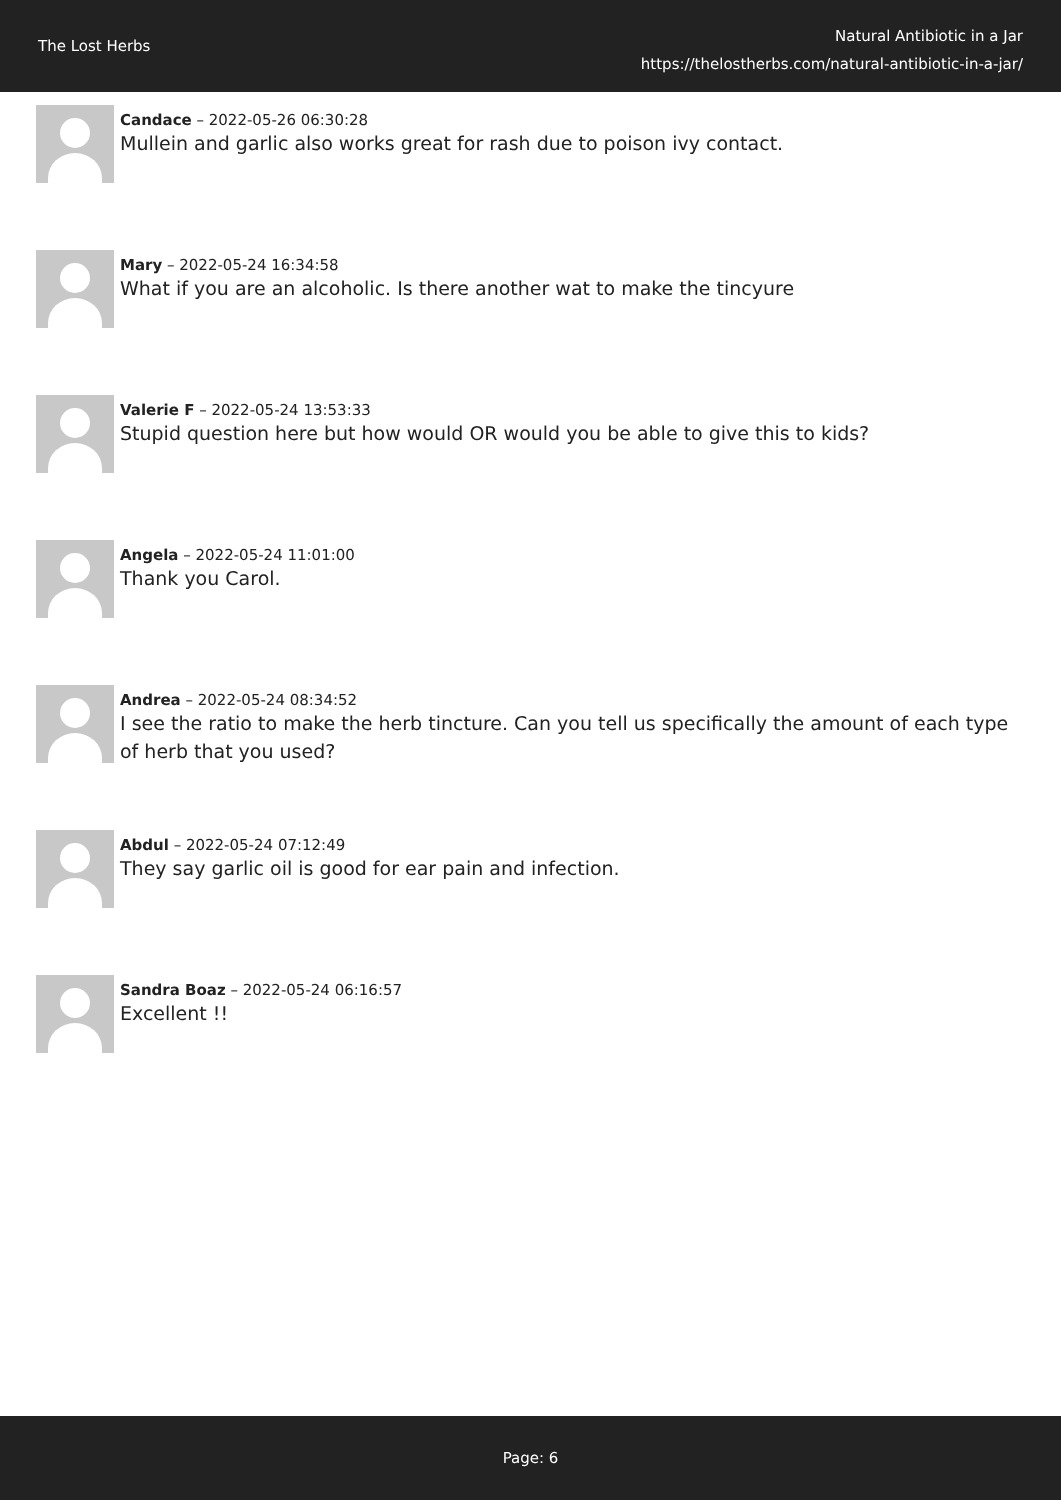The Lost Herbs
Natural Antibiotic in a Jar
https://thelostherbs.com/natural-antibiotic-in-a-jar/
Candace – 2022-05-26 06:30:28
Mullein and garlic also works great for rash due to poison ivy contact.
Mary – 2022-05-24 16:34:58
What if you are an alcoholic. Is there another wat to make the tincyure
Valerie F – 2022-05-24 13:53:33
Stupid question here but how would OR would you be able to give this to kids?
Angela – 2022-05-24 11:01:00
Thank you Carol.
Andrea – 2022-05-24 08:34:52
I see the ratio to make the herb tincture. Can you tell us specifically the amount of each type of herb that you used?
Abdul – 2022-05-24 07:12:49
They say garlic oil is good for ear pain and infection.
Sandra Boaz – 2022-05-24 06:16:57
Excellent !!
Page: 6